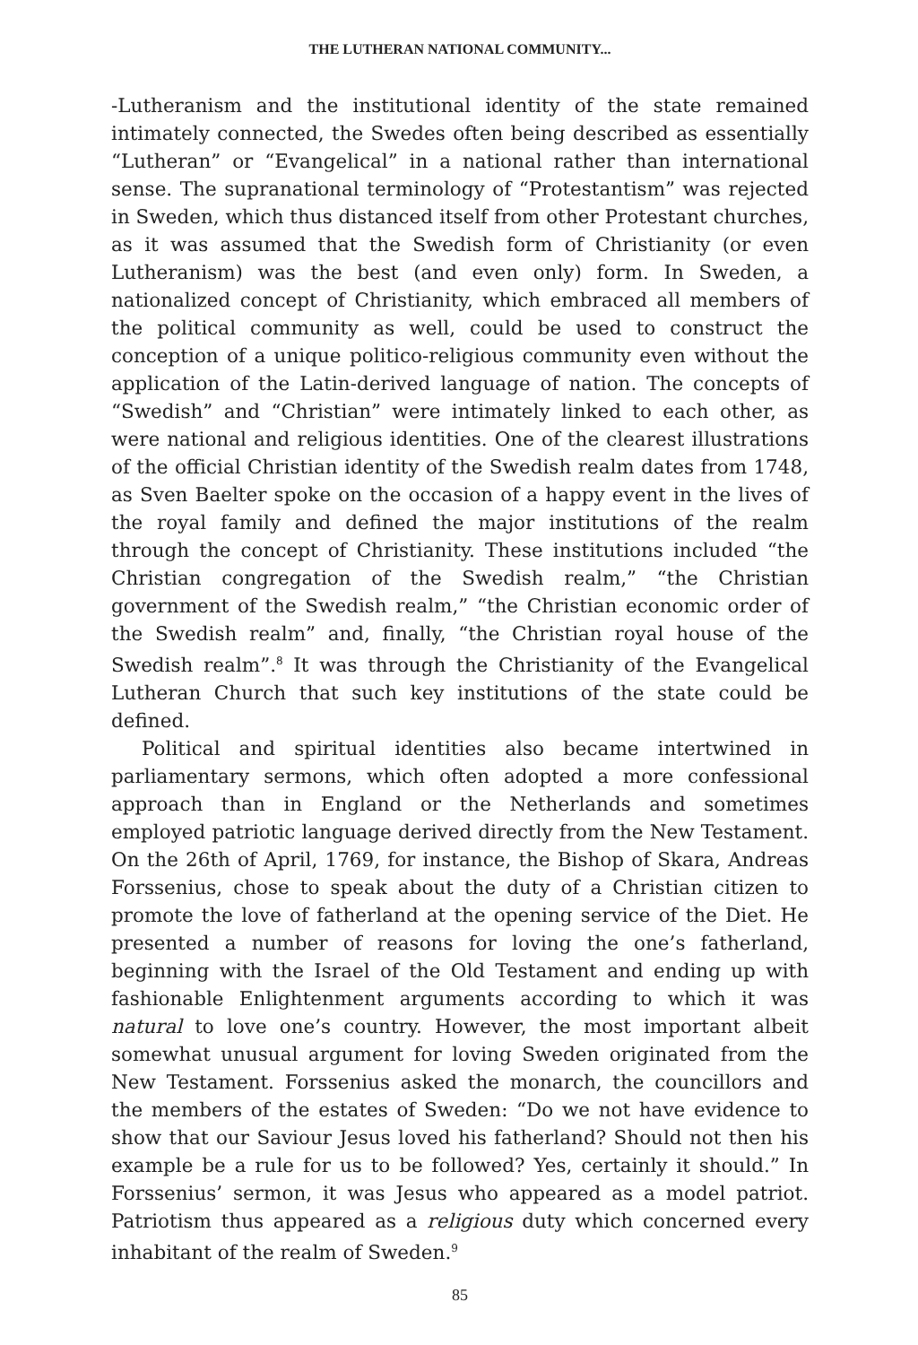THE LUTHERAN NATIONAL COMMUNITY...
-Lutheranism and the institutional identity of the state remained intimately connected, the Swedes often being described as essentially “Lutheran” or “Evangelical” in a national rather than international sense. The supranational terminology of “Protestantism” was rejected in Sweden, which thus distanced itself from other Protestant churches, as it was assumed that the Swedish form of Christianity (or even Lutheranism) was the best (and even only) form. In Sweden, a nationalized concept of Christianity, which embraced all members of the political community as well, could be used to construct the conception of a unique politico-religious community even without the application of the Latin-derived language of nation. The concepts of “Swedish” and “Christian” were intimately linked to each other, as were national and religious identities. One of the clearest illustrations of the official Christian identity of the Swedish realm dates from 1748, as Sven Baelter spoke on the occasion of a happy event in the lives of the royal family and defined the major institutions of the realm through the concept of Christianity. These institutions included “the Christian congregation of the Swedish realm,” “the Christian government of the Swedish realm,” “the Christian economic order of the Swedish realm” and, finally, “the Christian royal house of the Swedish realm”.<sup>8</sup> It was through the Christianity of the Evangelical Lutheran Church that such key institutions of the state could be defined.
Political and spiritual identities also became intertwined in parliamentary sermons, which often adopted a more confessional approach than in England or the Netherlands and sometimes employed patriotic language derived directly from the New Testament. On the 26th of April, 1769, for instance, the Bishop of Skara, Andreas Forssenius, chose to speak about the duty of a Christian citizen to promote the love of fatherland at the opening service of the Diet. He presented a number of reasons for loving the one’s fatherland, beginning with the Israel of the Old Testament and ending up with fashionable Enlightenment arguments according to which it was natural to love one’s country. However, the most important albeit somewhat unusual argument for loving Sweden originated from the New Testament. Forssenius asked the monarch, the councillors and the members of the estates of Sweden: “Do we not have evidence to show that our Saviour Jesus loved his fatherland? Should not then his example be a rule for us to be followed? Yes, certainly it should.” In Forssenius’ sermon, it was Jesus who appeared as a model patriot. Patriotism thus appeared as a religious duty which concerned every inhabitant of the realm of Sweden.<sup>9</sup>
85